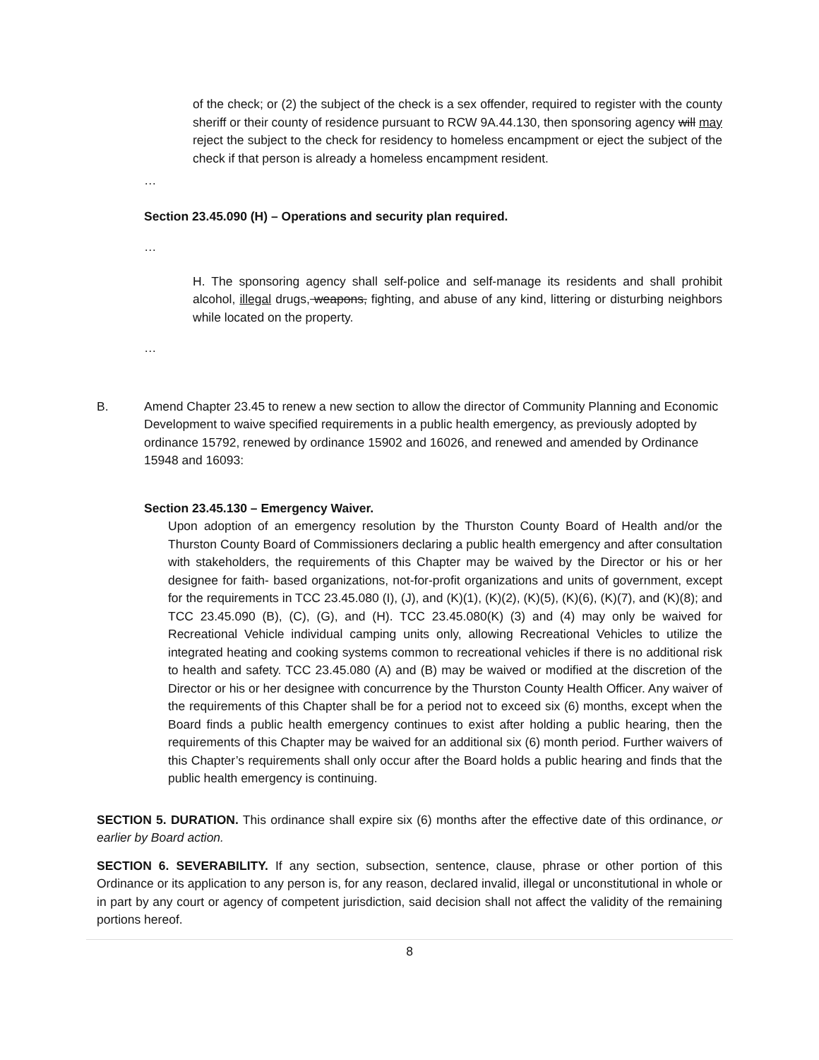of the check; or (2) the subject of the check is a sex offender, required to register with the county sheriff or their county of residence pursuant to RCW 9A.44.130, then sponsoring agency will may reject the subject to the check for residency to homeless encampment or eject the subject of the check if that person is already a homeless encampment resident.
…
Section 23.45.090 (H) – Operations and security plan required.
…
H. The sponsoring agency shall self-police and self-manage its residents and shall prohibit alcohol, illegal drugs, weapons, fighting, and abuse of any kind, littering or disturbing neighbors while located on the property.
…
B. Amend Chapter 23.45 to renew a new section to allow the director of Community Planning and Economic Development to waive specified requirements in a public health emergency, as previously adopted by ordinance 15792, renewed by ordinance 15902 and 16026, and renewed and amended by Ordinance 15948 and 16093:
Section 23.45.130 – Emergency Waiver.
Upon adoption of an emergency resolution by the Thurston County Board of Health and/or the Thurston County Board of Commissioners declaring a public health emergency and after consultation with stakeholders, the requirements of this Chapter may be waived by the Director or his or her designee for faith- based organizations, not-for-profit organizations and units of government, except for the requirements in TCC 23.45.080 (I), (J), and (K)(1), (K)(2), (K)(5), (K)(6), (K)(7), and (K)(8); and TCC 23.45.090 (B), (C), (G), and (H). TCC 23.45.080(K) (3) and (4) may only be waived for Recreational Vehicle individual camping units only, allowing Recreational Vehicles to utilize the integrated heating and cooking systems common to recreational vehicles if there is no additional risk to health and safety. TCC 23.45.080 (A) and (B) may be waived or modified at the discretion of the Director or his or her designee with concurrence by the Thurston County Health Officer. Any waiver of the requirements of this Chapter shall be for a period not to exceed six (6) months, except when the Board finds a public health emergency continues to exist after holding a public hearing, then the requirements of this Chapter may be waived for an additional six (6) month period. Further waivers of this Chapter’s requirements shall only occur after the Board holds a public hearing and finds that the public health emergency is continuing.
SECTION 5. DURATION. This ordinance shall expire six (6) months after the effective date of this ordinance, or earlier by Board action.
SECTION 6. SEVERABILITY. If any section, subsection, sentence, clause, phrase or other portion of this Ordinance or its application to any person is, for any reason, declared invalid, illegal or unconstitutional in whole or in part by any court or agency of competent jurisdiction, said decision shall not affect the validity of the remaining portions hereof.
8